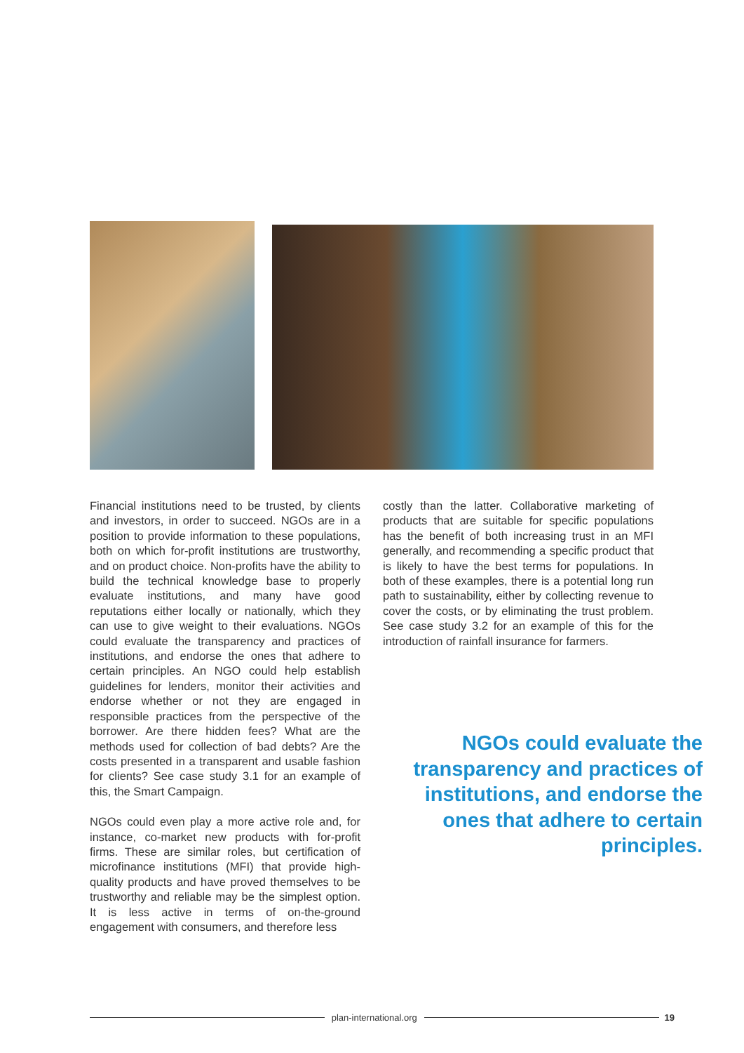Financial institutions need to be trusted, by clients and investors, in order to succeed. NGOs are in a position to provide information to these populations, both on which for-profit institutions are trustworthy, and on product choice. Non-profits have the ability to build the technical knowledge base to properly evaluate institutions, and many have good reputations either locally or nationally, which they can use to give weight to their evaluations. NGOs could evaluate the transparency and practices of institutions, and endorse the ones that adhere to certain principles. An NGO could help establish guidelines for lenders, monitor their activities and endorse whether or not they are engaged in responsible practices from the perspective of the borrower. Are there hidden fees? What are the methods used for collection of bad debts? Are the costs presented in a transparent and usable fashion for clients? See case study 3.1 for an example of this, the Smart Campaign.
NGOs could even play a more active role and, for instance, co-market new products with for-profit firms. These are similar roles, but certification of microfinance institutions (MFI) that provide high-quality products and have proved themselves to be trustworthy and reliable may be the simplest option. It is less active in terms of on-the-ground engagement with consumers, and therefore less
costly than the latter. Collaborative marketing of products that are suitable for specific populations has the benefit of both increasing trust in an MFI generally, and recommending a specific product that is likely to have the best terms for populations. In both of these examples, there is a potential long run path to sustainability, either by collecting revenue to cover the costs, or by eliminating the trust problem. See case study 3.2 for an example of this for the introduction of rainfall insurance for farmers.
NGOs could evaluate the transparency and practices of institutions, and endorse the ones that adhere to certain principles.
plan-international.org 19